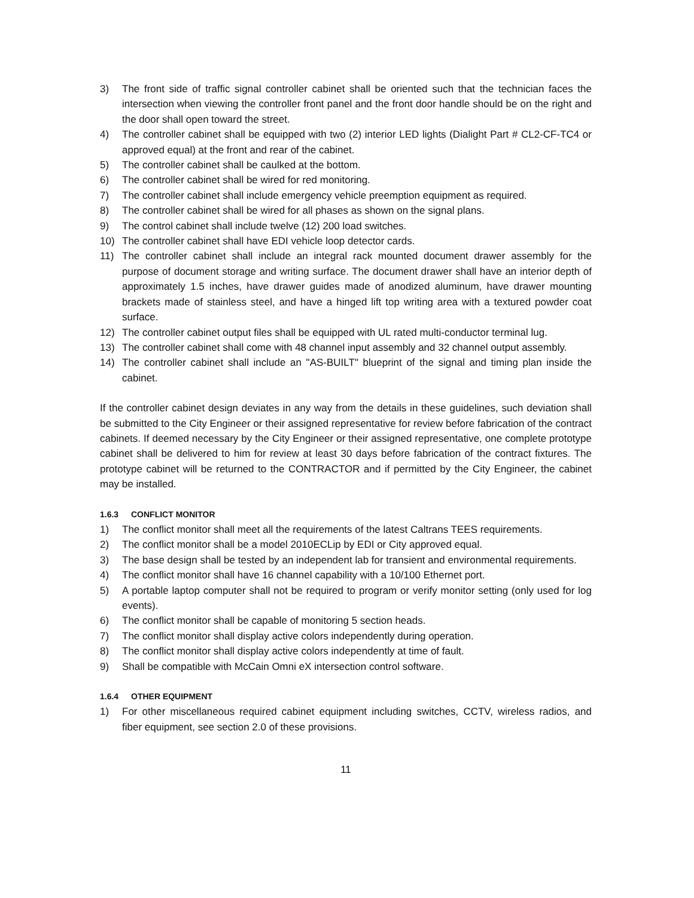3) The front side of traffic signal controller cabinet shall be oriented such that the technician faces the intersection when viewing the controller front panel and the front door handle should be on the right and the door shall open toward the street.
4) The controller cabinet shall be equipped with two (2) interior LED lights (Dialight Part # CL2-CF-TC4 or approved equal) at the front and rear of the cabinet.
5) The controller cabinet shall be caulked at the bottom.
6) The controller cabinet shall be wired for red monitoring.
7) The controller cabinet shall include emergency vehicle preemption equipment as required.
8) The controller cabinet shall be wired for all phases as shown on the signal plans.
9) The control cabinet shall include twelve (12) 200 load switches.
10) The controller cabinet shall have EDI vehicle loop detector cards.
11) The controller cabinet shall include an integral rack mounted document drawer assembly for the purpose of document storage and writing surface. The document drawer shall have an interior depth of approximately 1.5 inches, have drawer guides made of anodized aluminum, have drawer mounting brackets made of stainless steel, and have a hinged lift top writing area with a textured powder coat surface.
12) The controller cabinet output files shall be equipped with UL rated multi-conductor terminal lug.
13) The controller cabinet shall come with 48 channel input assembly and 32 channel output assembly.
14) The controller cabinet shall include an "AS-BUILT" blueprint of the signal and timing plan inside the cabinet.
If the controller cabinet design deviates in any way from the details in these guidelines, such deviation shall be submitted to the City Engineer or their assigned representative for review before fabrication of the contract cabinets. If deemed necessary by the City Engineer or their assigned representative, one complete prototype cabinet shall be delivered to him for review at least 30 days before fabrication of the contract fixtures. The prototype cabinet will be returned to the CONTRACTOR and if permitted by the City Engineer, the cabinet may be installed.
1.6.3 CONFLICT MONITOR
1) The conflict monitor shall meet all the requirements of the latest Caltrans TEES requirements.
2) The conflict monitor shall be a model 2010ECLip by EDI or City approved equal.
3) The base design shall be tested by an independent lab for transient and environmental requirements.
4) The conflict monitor shall have 16 channel capability with a 10/100 Ethernet port.
5) A portable laptop computer shall not be required to program or verify monitor setting (only used for log events).
6) The conflict monitor shall be capable of monitoring 5 section heads.
7) The conflict monitor shall display active colors independently during operation.
8) The conflict monitor shall display active colors independently at time of fault.
9) Shall be compatible with McCain Omni eX intersection control software.
1.6.4 OTHER EQUIPMENT
1) For other miscellaneous required cabinet equipment including switches, CCTV, wireless radios, and fiber equipment, see section 2.0 of these provisions.
11